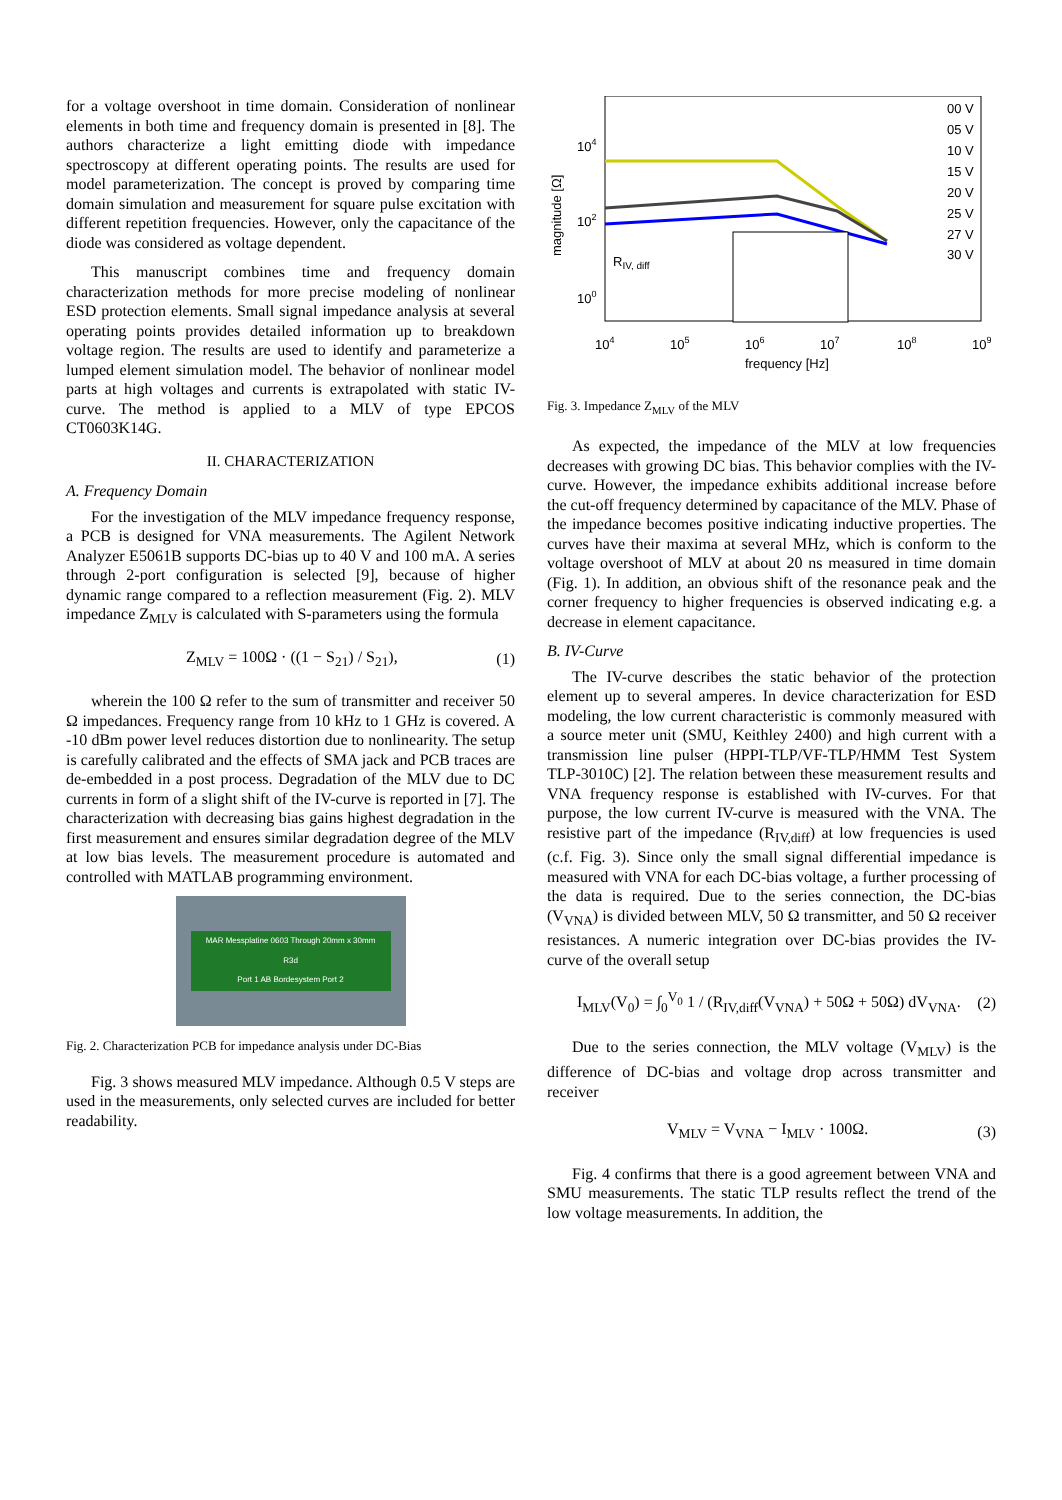for a voltage overshoot in time domain. Consideration of nonlinear elements in both time and frequency domain is presented in [8]. The authors characterize a light emitting diode with impedance spectroscopy at different operating points. The results are used for model parameterization. The concept is proved by comparing time domain simulation and measurement for square pulse excitation with different repetition frequencies. However, only the capacitance of the diode was considered as voltage dependent.
This manuscript combines time and frequency domain characterization methods for more precise modeling of nonlinear ESD protection elements. Small signal impedance analysis at several operating points provides detailed information up to breakdown voltage region. The results are used to identify and parameterize a lumped element simulation model. The behavior of nonlinear model parts at high voltages and currents is extrapolated with static IV-curve. The method is applied to a MLV of type EPCOS CT0603K14G.
II. CHARACTERIZATION
A. Frequency Domain
For the investigation of the MLV impedance frequency response, a PCB is designed for VNA measurements. The Agilent Network Analyzer E5061B supports DC-bias up to 40 V and 100 mA. A series through 2-port configuration is selected [9], because of higher dynamic range compared to a reflection measurement (Fig. 2). MLV impedance Z<sub>MLV</sub> is calculated with S-parameters using the formula
Z<sub>MLV</sub> = 100Ω · ((1 − S<sub>21</sub>) / S<sub>21</sub>), (1)
wherein the 100 Ω refer to the sum of transmitter and receiver 50 Ω impedances. Frequency range from 10 kHz to 1 GHz is covered. A -10 dBm power level reduces distortion due to nonlinearity. The setup is carefully calibrated and the effects of SMA jack and PCB traces are de-embedded in a post process. Degradation of the MLV due to DC currents in form of a slight shift of the IV-curve is reported in [7]. The characterization with decreasing bias gains highest degradation in the first measurement and ensures similar degradation degree of the MLV at low bias levels. The measurement procedure is automated and controlled with MATLAB programming environment.
MAR Messplatine 0603 Through 20mm x 30mm
R3d
Port 1 AB Bordesystem Port 2
Fig. 2. Characterization PCB for impedance analysis under DC-Bias
Fig. 3 shows measured MLV impedance. Although 0.5 V steps are used in the measurements, only selected curves are included for better readability.
104
102
100
magnitude [Ω]
104
105
106
107
108
109
frequency [Hz]
RIV, diff
00 V
05 V
10 V
15 V
20 V
25 V
27 V
30 V
Fig. 3. Impedance Z<sub>MLV</sub> of the MLV
As expected, the impedance of the MLV at low frequencies decreases with growing DC bias. This behavior complies with the IV-curve. However, the impedance exhibits additional increase before the cut-off frequency determined by capacitance of the MLV. Phase of the impedance becomes positive indicating inductive properties. The curves have their maxima at several MHz, which is conform to the voltage overshoot of MLV at about 20 ns measured in time domain (Fig. 1). In addition, an obvious shift of the resonance peak and the corner frequency to higher frequencies is observed indicating e.g. a decrease in element capacitance.
B. IV-Curve
The IV-curve describes the static behavior of the protection element up to several amperes. In device characterization for ESD modeling, the low current characteristic is commonly measured with a source meter unit (SMU, Keithley 2400) and high current with a transmission line pulser (HPPI-TLP/VF-TLP/HMM Test System TLP-3010C) [2]. The relation between these measurement results and VNA frequency response is established with IV-curves. For that purpose, the low current IV-curve is measured with the VNA. The resistive part of the impedance (R<sub>IV,diff</sub>) at low frequencies is used (c.f. Fig. 3). Since only the small signal differential impedance is measured with VNA for each DC-bias voltage, a further processing of the data is required. Due to the series connection, the DC-bias (V<sub>VNA</sub>) is divided between MLV, 50 Ω transmitter, and 50 Ω receiver resistances. A numeric integration over DC-bias provides the IV-curve of the overall setup
I<sub>MLV</sub>(V<sub>0</sub>) = ∫<sub>0</sub><sup>V<sub>0</sub></sup> 1 / (R<sub>IV,diff</sub>(V<sub>VNA</sub>) + 50Ω + 50Ω) dV<sub>VNA</sub>. (2)
Due to the series connection, the MLV voltage (V<sub>MLV</sub>) is the difference of DC-bias and voltage drop across transmitter and receiver
V<sub>MLV</sub> = V<sub>VNA</sub> − I<sub>MLV</sub> · 100Ω. (3)
Fig. 4 confirms that there is a good agreement between VNA and SMU measurements. The static TLP results reflect the trend of the low voltage measurements. In addition, the